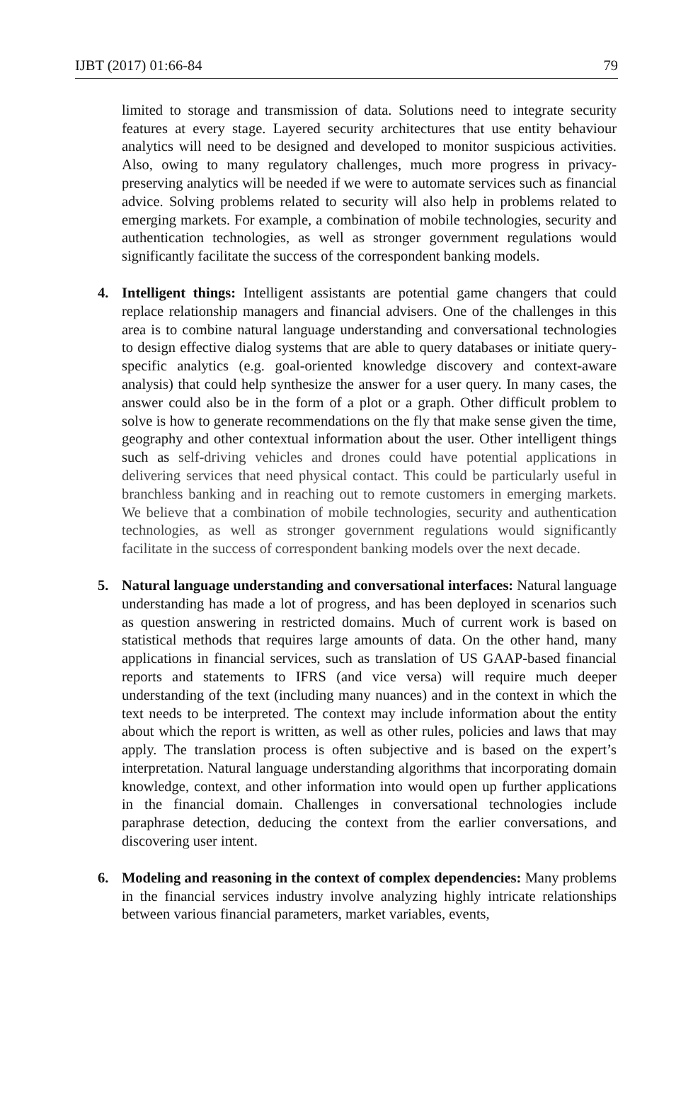IJBT (2017) 01:66-84 79
limited to storage and transmission of data. Solutions need to integrate security features at every stage. Layered security architectures that use entity behaviour analytics will need to be designed and developed to monitor suspicious activities. Also, owing to many regulatory challenges, much more progress in privacy-preserving analytics will be needed if we were to automate services such as financial advice. Solving problems related to security will also help in problems related to emerging markets. For example, a combination of mobile technologies, security and authentication technologies, as well as stronger government regulations would significantly facilitate the success of the correspondent banking models.
4. Intelligent things: Intelligent assistants are potential game changers that could replace relationship managers and financial advisers. One of the challenges in this area is to combine natural language understanding and conversational technologies to design effective dialog systems that are able to query databases or initiate query-specific analytics (e.g. goal-oriented knowledge discovery and context-aware analysis) that could help synthesize the answer for a user query. In many cases, the answer could also be in the form of a plot or a graph. Other difficult problem to solve is how to generate recommendations on the fly that make sense given the time, geography and other contextual information about the user. Other intelligent things such as self-driving vehicles and drones could have potential applications in delivering services that need physical contact. This could be particularly useful in branchless banking and in reaching out to remote customers in emerging markets. We believe that a combination of mobile technologies, security and authentication technologies, as well as stronger government regulations would significantly facilitate in the success of correspondent banking models over the next decade.
5. Natural language understanding and conversational interfaces: Natural language understanding has made a lot of progress, and has been deployed in scenarios such as question answering in restricted domains. Much of current work is based on statistical methods that requires large amounts of data. On the other hand, many applications in financial services, such as translation of US GAAP-based financial reports and statements to IFRS (and vice versa) will require much deeper understanding of the text (including many nuances) and in the context in which the text needs to be interpreted. The context may include information about the entity about which the report is written, as well as other rules, policies and laws that may apply. The translation process is often subjective and is based on the expert’s interpretation. Natural language understanding algorithms that incorporating domain knowledge, context, and other information into would open up further applications in the financial domain. Challenges in conversational technologies include paraphrase detection, deducing the context from the earlier conversations, and discovering user intent.
6. Modeling and reasoning in the context of complex dependencies: Many problems in the financial services industry involve analyzing highly intricate relationships between various financial parameters, market variables, events,